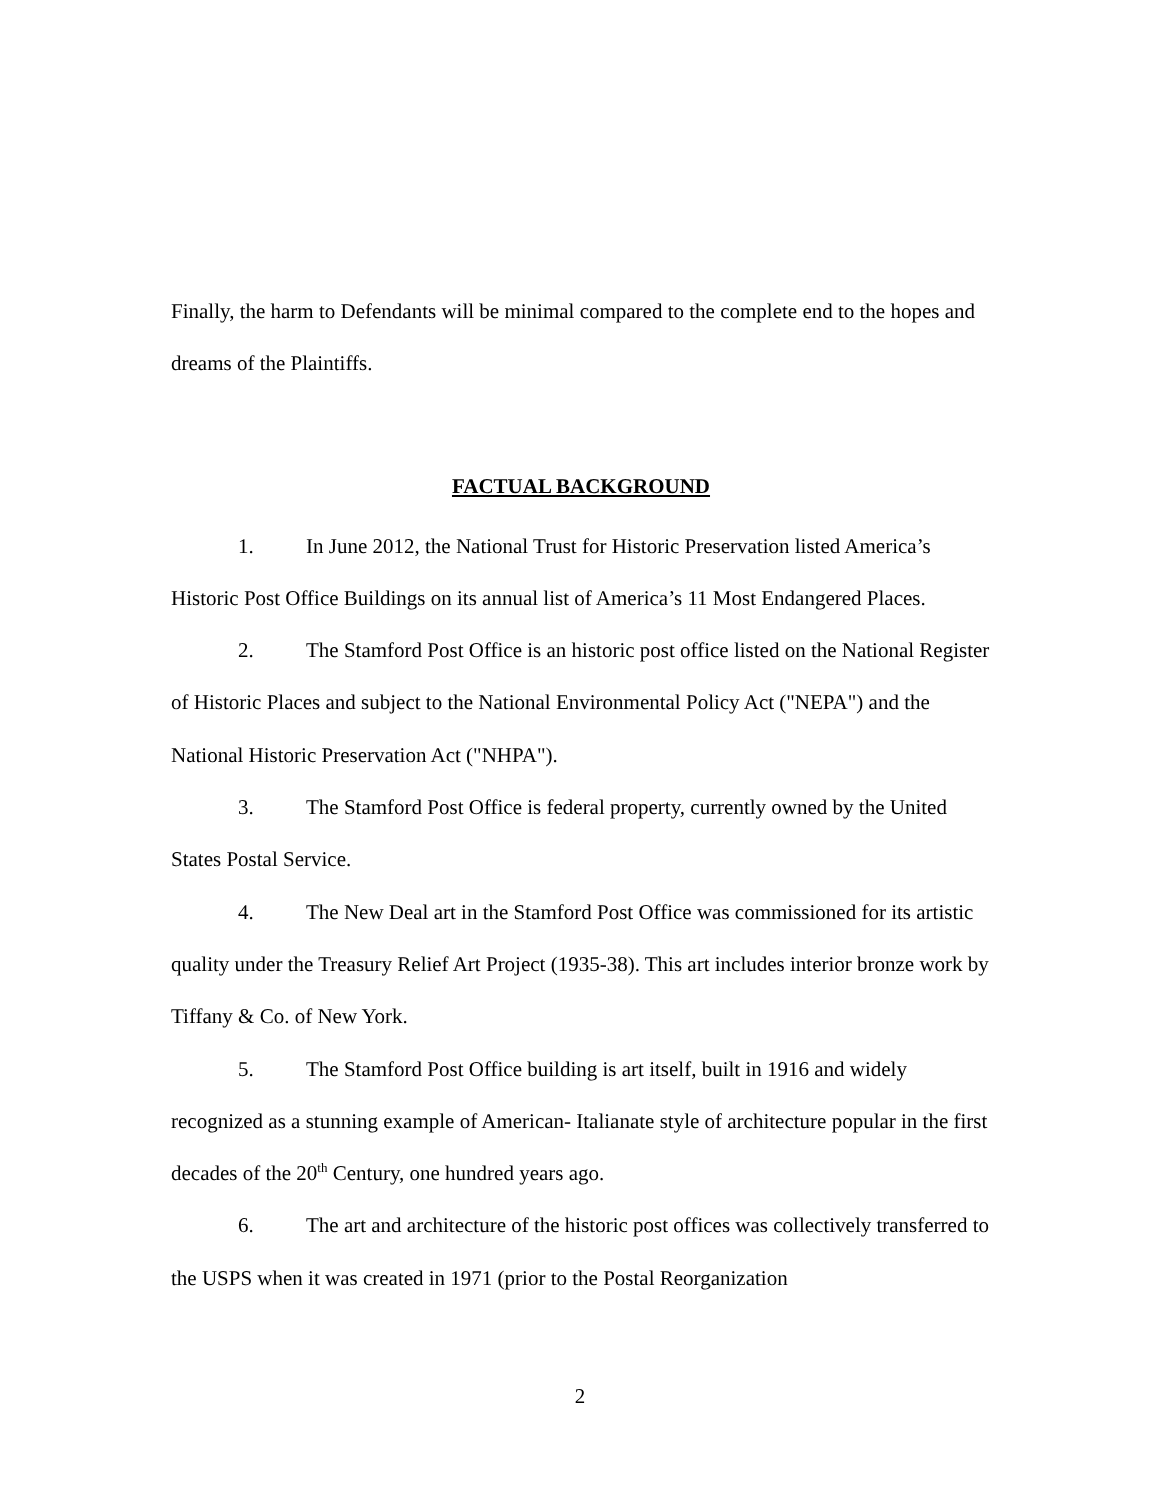Finally, the harm to Defendants will be minimal compared to the complete end to the hopes and dreams of the Plaintiffs.
FACTUAL BACKGROUND
1. In June 2012, the National Trust for Historic Preservation listed America’s Historic Post Office Buildings on its annual list of America’s 11 Most Endangered Places.
2. The Stamford Post Office is an historic post office listed on the National Register of Historic Places and subject to the National Environmental Policy Act ("NEPA") and the National Historic Preservation Act ("NHPA").
3. The Stamford Post Office is federal property, currently owned by the United States Postal Service.
4. The New Deal art in the Stamford Post Office was commissioned for its artistic quality under the Treasury Relief Art Project (1935-38). This art includes interior bronze work by Tiffany & Co. of New York.
5. The Stamford Post Office building is art itself, built in 1916 and widely recognized as a stunning example of American- Italianate style of architecture popular in the first decades of the 20<sup>th</sup> Century, one hundred years ago.
6. The art and architecture of the historic post offices was collectively transferred to the USPS when it was created in 1971 (prior to the Postal Reorganization
2